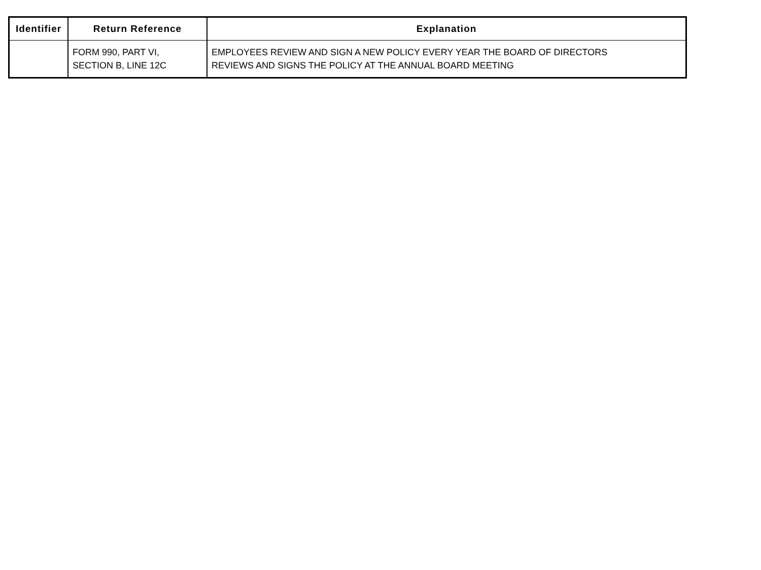| Identifier | Return Reference | Explanation |
| --- | --- | --- |
| | FORM 990, PART VI, SECTION B, LINE 12C | EMPLOYEES REVIEW AND SIGN A NEW POLICY EVERY YEAR THE BOARD OF DIRECTORS REVIEWS AND SIGNS THE POLICY AT THE ANNUAL BOARD MEETING |